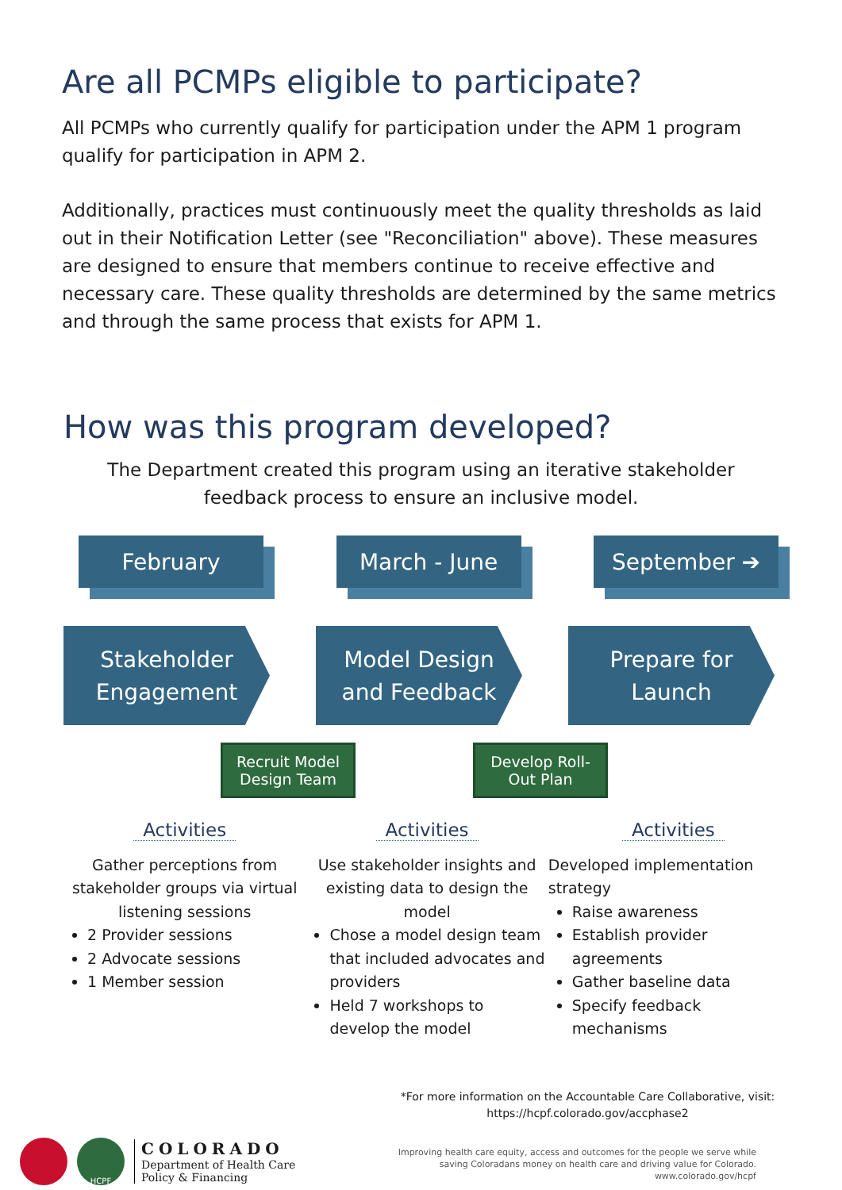Are all PCMPs eligible to participate?
All PCMPs who currently qualify for participation under the APM 1 program qualify for participation in APM 2.
Additionally, practices must continuously meet the quality thresholds as laid out in their Notification Letter (see "Reconciliation" above). These measures are designed to ensure that members continue to receive effective and necessary care. These quality thresholds are determined by the same metrics and through the same process that exists for APM 1.
How was this program developed?
The Department created this program using an iterative stakeholder
feedback process to ensure an inclusive model.
February March - June September ➔
Stakeholder
Engagement
Model Design
and Feedback
Prepare for
Launch
Recruit Model
Design Team
Develop Roll-
Out Plan
Activities
Gather perceptions from stakeholder groups via virtual listening sessions
2 Provider sessions
2 Advocate sessions
1 Member session
Activities
Use stakeholder insights and existing data to design the model
Chose a model design team that included advocates and providers
Held 7 workshops to develop the model
Activities
Developed implementation strategy
Raise awareness
Establish provider agreements
Gather baseline data
Specify feedback mechanisms
*For more information on the Accountable Care Collaborative, visit:
https://hcpf.colorado.gov/accphase2
HCPF
COLORADO
Department of Health Care
Policy & Financing
Improving health care equity, access and outcomes for the people we serve while
saving Coloradans money on health care and driving value for Colorado.
www.colorado.gov/hcpf